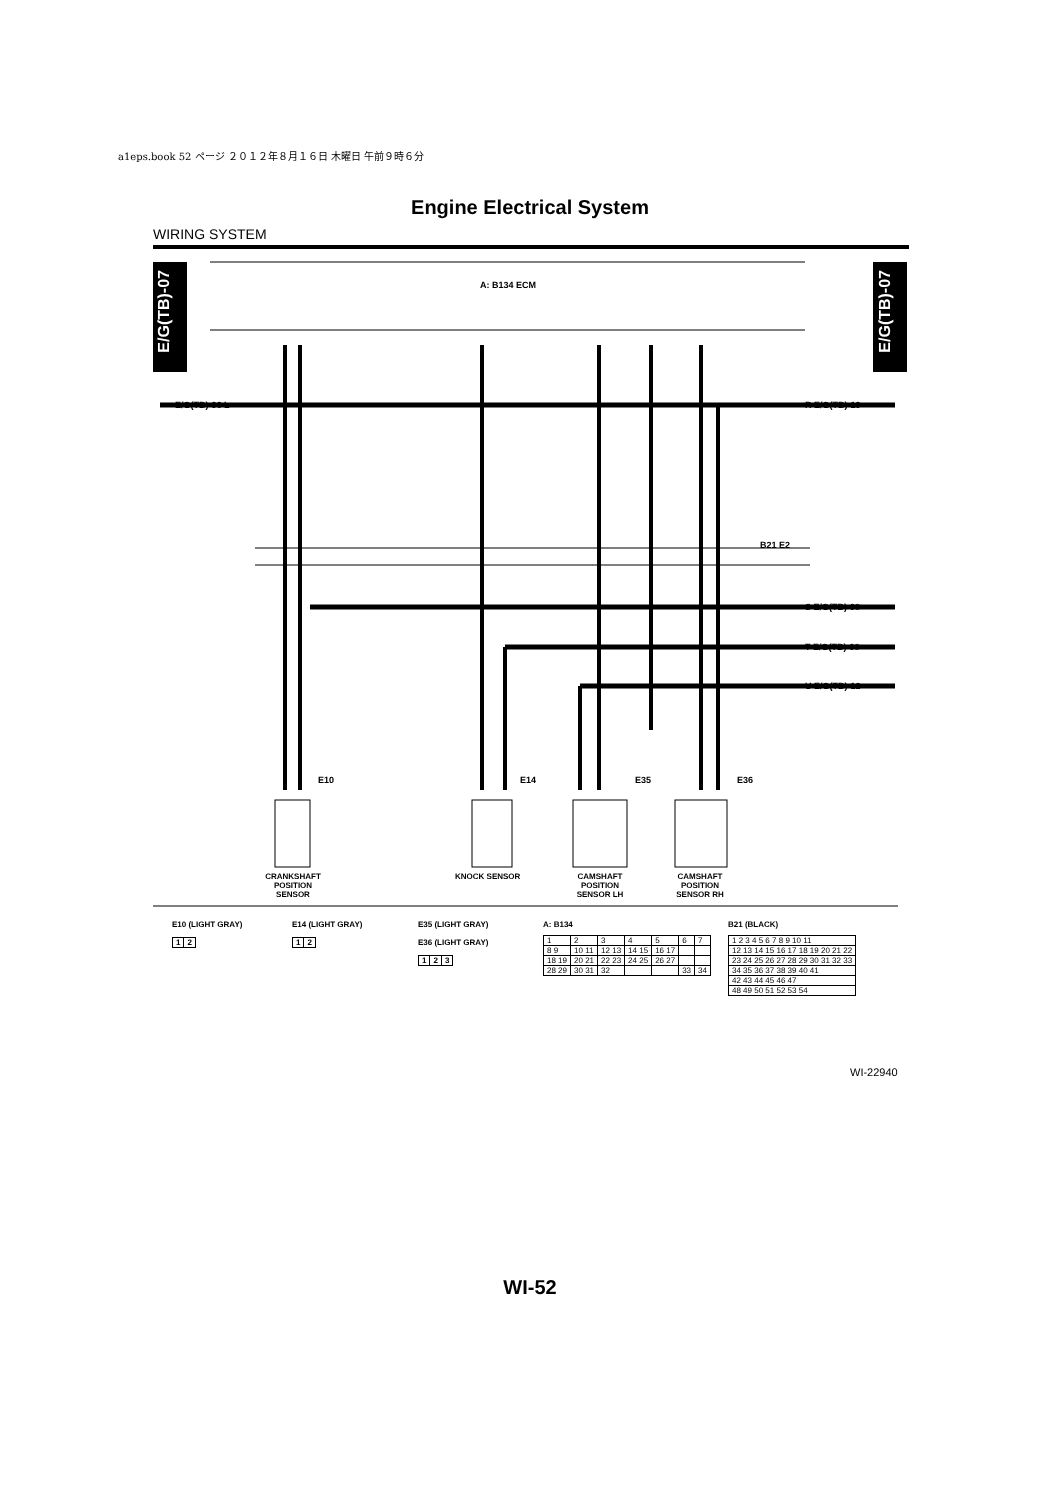a1eps.book 52 ページ ２０１２年８月１６日 木曜日 午前９時６分
Engine Electrical System
WIRING SYSTEM
E/G(TB)-07
E/G(TB)-07
A: B134 ECM
E/G(TB)-06 L R E/G(TB)-10
B21 E2
S E/G(TB)-08
T E/G(TB)-08
U E/G(TB)-12
E10 E14 E35 E36
CRANKSHAFT POSITION SENSOR
KNOCK SENSOR
CAMSHAFT POSITION SENSOR LH
CAMSHAFT POSITION SENSOR RH
E10 (LIGHT GRAY)
| 1 | 2 |
E14 (LIGHT GRAY)
| 1 | 2 |
E35 (LIGHT GRAY)
E36 (LIGHT GRAY)
| 1 | 2 | 3 |
A: B134
| 1 | 2 | 3 | 4 | 5 | 6 | 7 |
| 8 9 | 10 11 | 12 13 | 14 15 | 16 17 | | |
| 18 19 | 20 21 | 22 23 | 24 25 | 26 27 | | |
| 28 29 | 30 31 | 32 | | | 33 | 34 |
B21 (BLACK)
| 1 2 3 4 5 6 7 8 9 10 11 |
| 12 13 14 15 16 17 18 19 20 21 22 |
| 23 24 25 26 27 28 29 30 31 32 33 |
| 34 35 36 37 38 39 40 41 |
| 42 43 44 45 46 47 |
| 48 49 50 51 52 53 54 |
WI-22940
WI-52